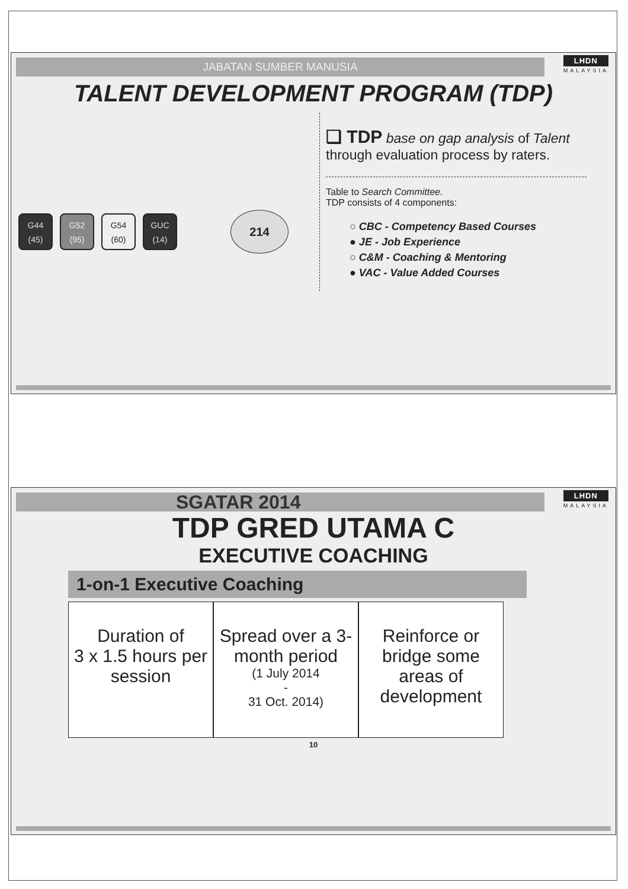JABATAN SUMBER MANUSIA
LHDN
MALAYSIA
TALENT DEVELOPMENT PROGRAM (TDP)
G44 (45)
G52 (95)
G54 (60)
GUC (14)
214
❑ TDP base on gap analysis of Talent through evaluation process by raters.
Table to Search Committee.
TDP consists of 4 components:
○ CBC - Competency Based Courses
● JE - Job Experience
○ C&M - Coaching & Mentoring
● VAC - Value Added Courses
SGATAR 2014
LHDN
MALAYSIA
TDP GRED UTAMA C
EXECUTIVE COACHING
1-on-1 Executive Coaching
Duration of
3 x 1.5 hours per session
Spread over a 3-month period
(1 July 2014
-
31 Oct. 2014)
Reinforce or bridge some areas of development
10